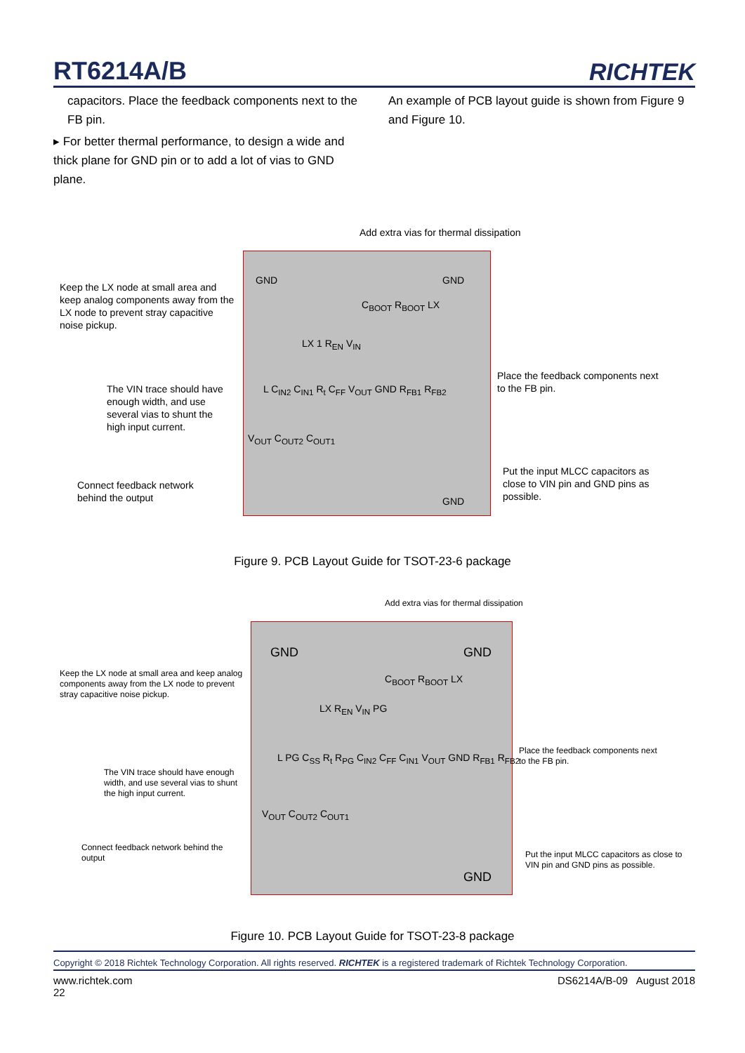RT6214A/B RICHTEK
capacitors. Place the feedback components next to the FB pin.
▸ For better thermal performance, to design a wide and thick plane for GND pin or to add a lot of vias to GND plane.
An example of PCB layout guide is shown from Figure 9 and Figure 10.
Add extra vias for thermal dissipation
GND GND
C<sub>BOOT</sub> R<sub>BOOT</sub> LX
LX 1 R<sub>EN</sub> V<sub>IN</sub>
L C<sub>IN2</sub> C<sub>IN1</sub> R<sub>t</sub> C<sub>FF</sub> V<sub>OUT</sub> GND R<sub>FB1</sub> R<sub>FB2</sub>
V<sub>OUT</sub> C<sub>OUT2</sub> C<sub>OUT1</sub>
GND
Keep the LX node at small area and keep analog components away from the LX node to prevent stray capacitive noise pickup.
The VIN trace should have enough width, and use several vias to shunt the high input current.
Connect feedback network behind the output
Place the feedback components next to the FB pin.
Put the input MLCC capacitors as close to VIN pin and GND pins as possible.
Figure 9. PCB Layout Guide for TSOT-23-6 package
Add extra vias for thermal dissipation
GND GND
C<sub>BOOT</sub> R<sub>BOOT</sub> LX
LX R<sub>EN</sub> V<sub>IN</sub> PG
L PG C<sub>SS</sub> R<sub>t</sub> R<sub>PG</sub> C<sub>IN2</sub> C<sub>FF</sub> C<sub>IN1</sub> V<sub>OUT</sub> GND R<sub>FB1</sub> R<sub>FB2</sub>
V<sub>OUT</sub> C<sub>OUT2</sub> C<sub>OUT1</sub>
GND
Keep the LX node at small area and keep analog components away from the LX node to prevent stray capacitive noise pickup.
The VIN trace should have enough width, and use several vias to shunt the high input current.
Connect feedback network behind the output
Place the feedback components next to the FB pin.
Put the input MLCC capacitors as close to VIN pin and GND pins as possible.
Figure 10. PCB Layout Guide for TSOT-23-8 package
Copyright © 2018 Richtek Technology Corporation. All rights reserved. RICHTEK is a registered trademark of Richtek Technology Corporation.
www.richtek.com
22 DS6214A/B-09 August 2018